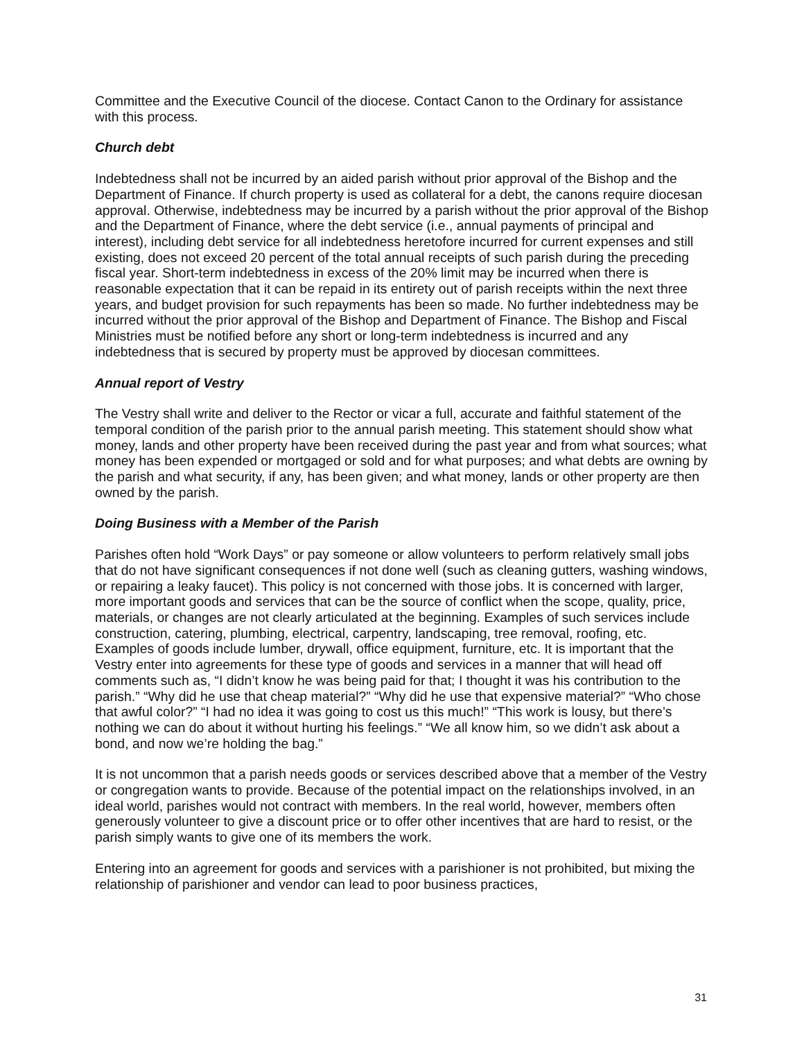Committee and the Executive Council of the diocese. Contact Canon to the Ordinary for assistance with this process.
Church debt
Indebtedness shall not be incurred by an aided parish without prior approval of the Bishop and the Department of Finance. If church property is used as collateral for a debt, the canons require diocesan approval. Otherwise, indebtedness may be incurred by a parish without the prior approval of the Bishop and the Department of Finance, where the debt service (i.e., annual payments of principal and interest), including debt service for all indebtedness heretofore incurred for current expenses and still existing, does not exceed 20 percent of the total annual receipts of such parish during the preceding fiscal year. Short-term indebtedness in excess of the 20% limit may be incurred when there is reasonable expectation that it can be repaid in its entirety out of parish receipts within the next three years, and budget provision for such repayments has been so made. No further indebtedness may be incurred without the prior approval of the Bishop and Department of Finance. The Bishop and Fiscal Ministries must be notified before any short or long-term indebtedness is incurred and any indebtedness that is secured by property must be approved by diocesan committees.
Annual report of Vestry
The Vestry shall write and deliver to the Rector or vicar a full, accurate and faithful statement of the temporal condition of the parish prior to the annual parish meeting. This statement should show what money, lands and other property have been received during the past year and from what sources; what money has been expended or mortgaged or sold and for what purposes; and what debts are owning by the parish and what security, if any, has been given; and what money, lands or other property are then owned by the parish.
Doing Business with a Member of the Parish
Parishes often hold “Work Days” or pay someone or allow volunteers to perform relatively small jobs that do not have significant consequences if not done well (such as cleaning gutters, washing windows, or repairing a leaky faucet). This policy is not concerned with those jobs. It is concerned with larger, more important goods and services that can be the source of conflict when the scope, quality, price, materials, or changes are not clearly articulated at the beginning. Examples of such services include construction, catering, plumbing, electrical, carpentry, landscaping, tree removal, roofing, etc. Examples of goods include lumber, drywall, office equipment, furniture, etc. It is important that the Vestry enter into agreements for these type of goods and services in a manner that will head off comments such as, “I didn’t know he was being paid for that; I thought it was his contribution to the parish.” “Why did he use that cheap material?” “Why did he use that expensive material?” “Who chose that awful color?” “I had no idea it was going to cost us this much!” “This work is lousy, but there’s nothing we can do about it without hurting his feelings.” “We all know him, so we didn’t ask about a bond, and now we’re holding the bag.”
It is not uncommon that a parish needs goods or services described above that a member of the Vestry or congregation wants to provide. Because of the potential impact on the relationships involved, in an ideal world, parishes would not contract with members. In the real world, however, members often generously volunteer to give a discount price or to offer other incentives that are hard to resist, or the parish simply wants to give one of its members the work.
Entering into an agreement for goods and services with a parishioner is not prohibited, but mixing the relationship of parishioner and vendor can lead to poor business practices,
31